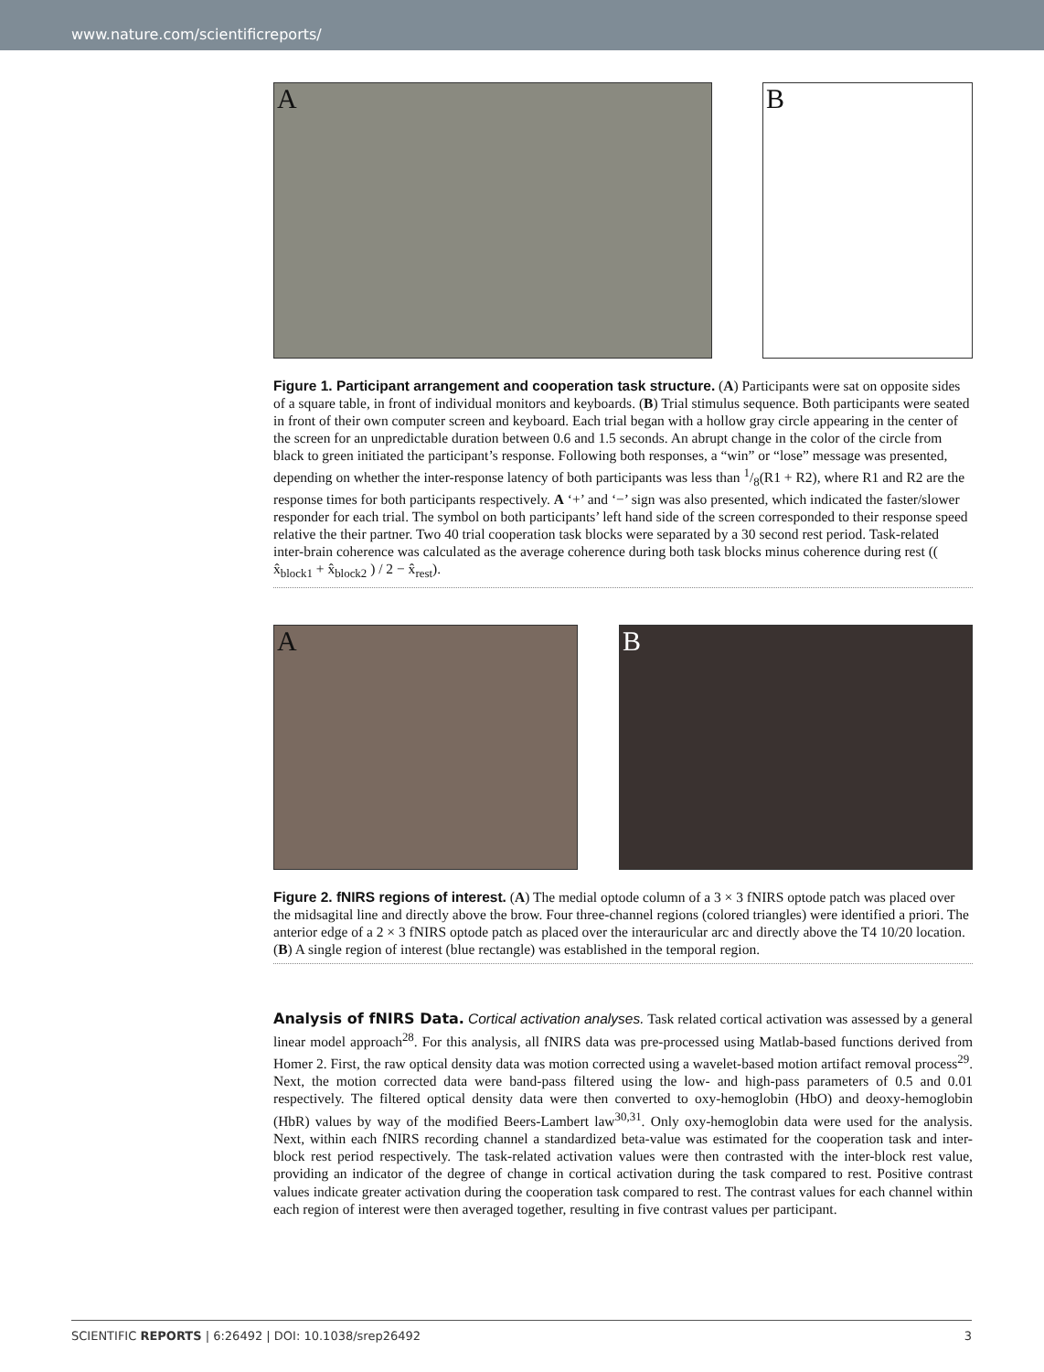www.nature.com/scientificreports/
A B
Figure 1. Participant arrangement and cooperation task structure. (A) Participants were sat on opposite sides of a square table, in front of individual monitors and keyboards. (B) Trial stimulus sequence. Both participants were seated in front of their own computer screen and keyboard. Each trial began with a hollow gray circle appearing in the center of the screen for an unpredictable duration between 0.6 and 1.5 seconds. An abrupt change in the color of the circle from black to green initiated the participant’s response. Following both responses, a “win” or “lose” message was presented, depending on whether the inter-response latency of both participants was less than 1/8(R1 + R2), where R1 and R2 are the response times for both participants respectively. A ‘+’ and ‘−’ sign was also presented, which indicated the faster/slower responder for each trial. The symbol on both participants’ left hand side of the screen corresponded to their response speed relative the their partner. Two 40 trial cooperation task blocks were separated by a 30 second rest period. Task-related inter-brain coherence was calculated as the average coherence during both task blocks minus coherence during rest (( x̂<sub>block1</sub> + x̂<sub>block2</sub> ) / 2 − x̂<sub>rest</sub>).
A B
Figure 2. fNIRS regions of interest. (A) The medial optode column of a 3 × 3 fNIRS optode patch was placed over the midsagital line and directly above the brow. Four three-channel regions (colored triangles) were identified a priori. The anterior edge of a 2 × 3 fNIRS optode patch as placed over the interauricular arc and directly above the T4 10/20 location. (B) A single region of interest (blue rectangle) was established in the temporal region.
Analysis of fNIRS Data. Cortical activation analyses. Task related cortical activation was assessed by a general linear model approach<sup>28</sup>. For this analysis, all fNIRS data was pre-processed using Matlab-based functions derived from Homer 2. First, the raw optical density data was motion corrected using a wavelet-based motion artifact removal process<sup>29</sup>. Next, the motion corrected data were band-pass filtered using the low- and high-pass parameters of 0.5 and 0.01 respectively. The filtered optical density data were then converted to oxy-hemoglobin (HbO) and deoxy-hemoglobin (HbR) values by way of the modified Beers-Lambert law<sup>30,31</sup>. Only oxy-hemoglobin data were used for the analysis. Next, within each fNIRS recording channel a standardized beta-value was estimated for the cooperation task and inter-block rest period respectively. The task-related activation values were then contrasted with the inter-block rest value, providing an indicator of the degree of change in cortical activation during the task compared to rest. Positive contrast values indicate greater activation during the cooperation task compared to rest. The contrast values for each channel within each region of interest were then averaged together, resulting in five contrast values per participant.
SCIENTIFIC REPORTS | 6:26492 | DOI: 10.1038/srep26492 3